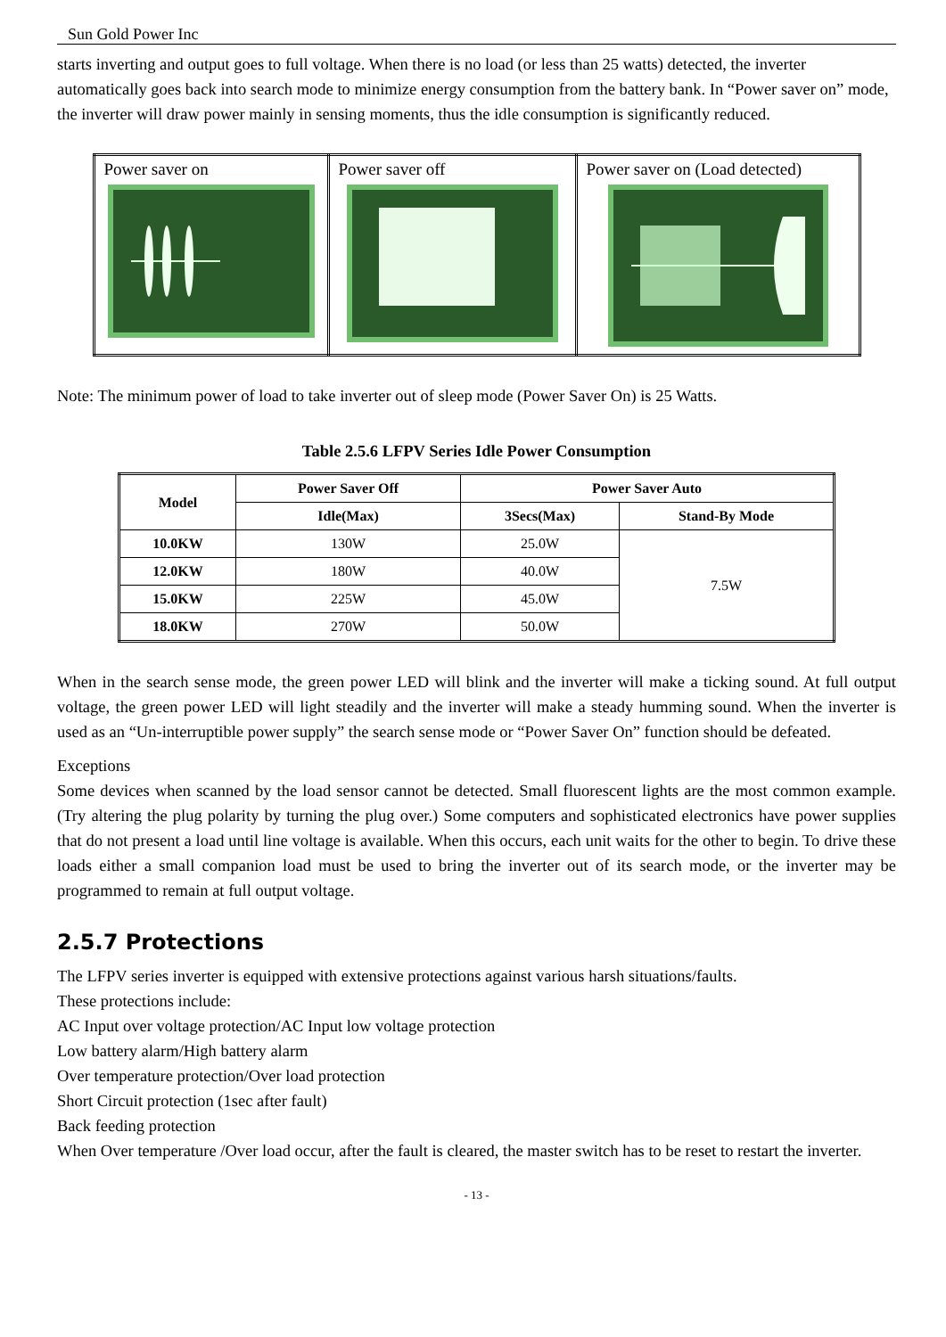Sun Gold Power Inc
starts inverting and output goes to full voltage. When there is no load (or less than 25 watts) detected, the inverter automatically goes back into search mode to minimize energy consumption from the battery bank. In “Power saver on” mode, the inverter will draw power mainly in sensing moments, thus the idle consumption is significantly reduced.
| Power saver on | Power saver off | Power saver on (Load detected) |
Note: The minimum power of load to take inverter out of sleep mode (Power Saver On) is 25 Watts.
Table 2.5.6 LFPV Series Idle Power Consumption
| Model | Power Saver Off | Power Saver Auto | |
| --- | --- | --- | --- |
| | Idle(Max) | 3Secs(Max) | Stand-By Mode |
| 10.0KW | 130W | 25.0W | 7.5W |
| 12.0KW | 180W | 40.0W | |
| 15.0KW | 225W | 45.0W | |
| 18.0KW | 270W | 50.0W | |
When in the search sense mode, the green power LED will blink and the inverter will make a ticking sound. At full output voltage, the green power LED will light steadily and the inverter will make a steady humming sound. When the inverter is used as an “Un-interruptible power supply” the search sense mode or “Power Saver On” function should be defeated.
Exceptions
Some devices when scanned by the load sensor cannot be detected. Small fluorescent lights are the most common example. (Try altering the plug polarity by turning the plug over.) Some computers and sophisticated electronics have power supplies that do not present a load until line voltage is available. When this occurs, each unit waits for the other to begin. To drive these loads either a small companion load must be used to bring the inverter out of its search mode, or the inverter may be programmed to remain at full output voltage.
2.5.7 Protections
The LFPV series inverter is equipped with extensive protections against various harsh situations/faults.
These protections include:
AC Input over voltage protection/AC Input low voltage protection
Low battery alarm/High battery alarm
Over temperature protection/Over load protection
Short Circuit protection (1sec after fault)
Back feeding protection
When Over temperature /Over load occur, after the fault is cleared, the master switch has to be reset to restart the inverter.
- 13 -